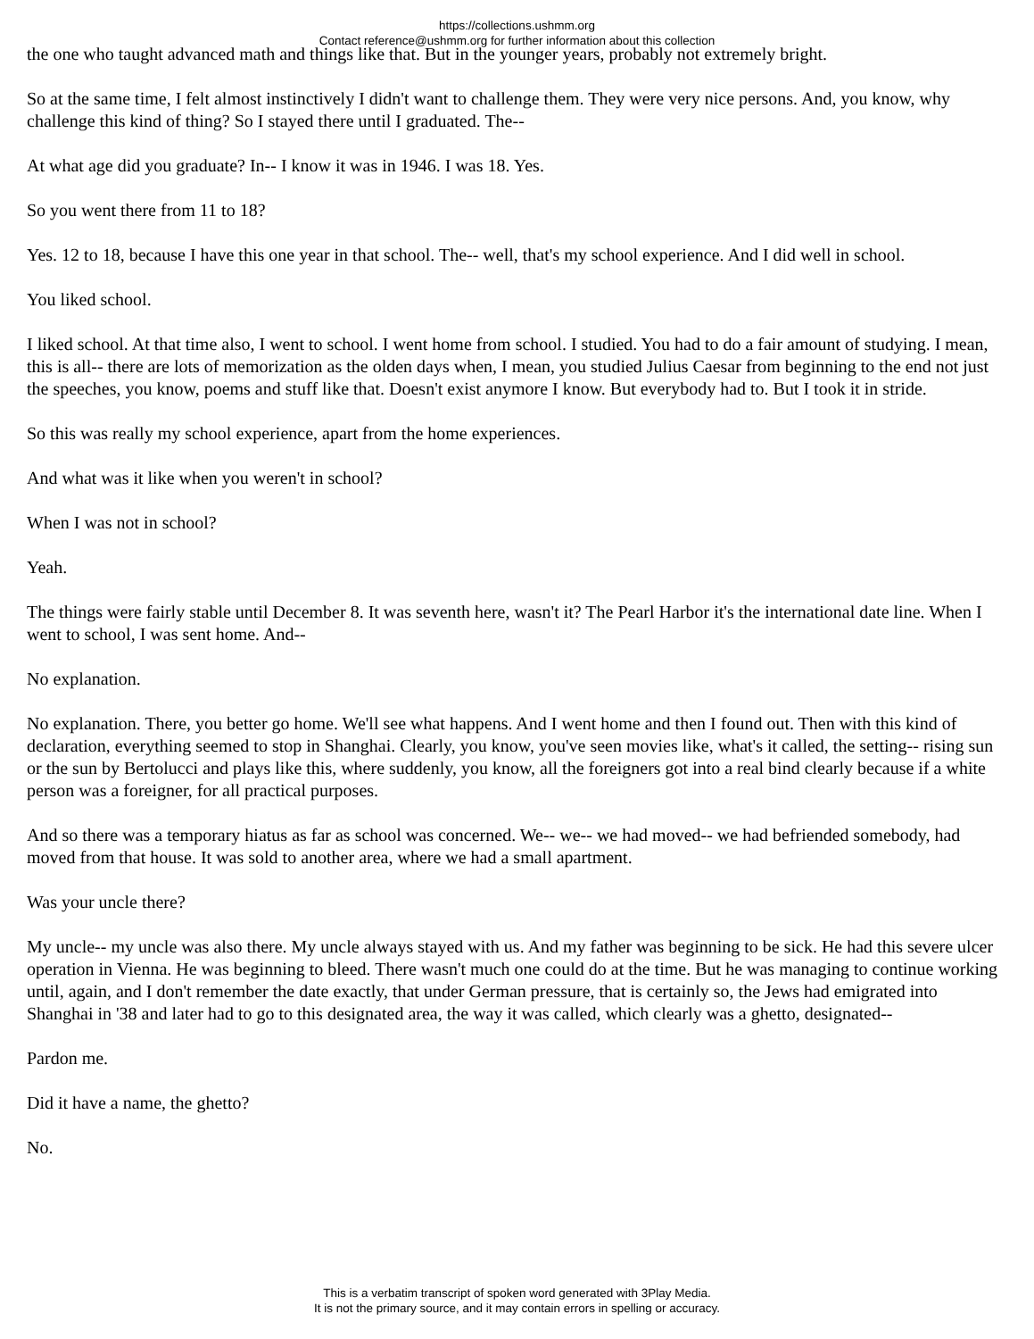https://collections.ushmm.org
Contact reference@ushmm.org for further information about this collection
the one who taught advanced math and things like that. But in the younger years, probably not extremely bright.
So at the same time, I felt almost instinctively I didn't want to challenge them. They were very nice persons. And, you know, why challenge this kind of thing? So I stayed there until I graduated. The--
At what age did you graduate? In-- I know it was in 1946. I was 18. Yes.
So you went there from 11 to 18?
Yes. 12 to 18, because I have this one year in that school. The-- well, that's my school experience. And I did well in school.
You liked school.
I liked school. At that time also, I went to school. I went home from school. I studied. You had to do a fair amount of studying. I mean, this is all-- there are lots of memorization as the olden days when, I mean, you studied Julius Caesar from beginning to the end not just the speeches, you know, poems and stuff like that. Doesn't exist anymore I know. But everybody had to. But I took it in stride.
So this was really my school experience, apart from the home experiences.
And what was it like when you weren't in school?
When I was not in school?
Yeah.
The things were fairly stable until December 8. It was seventh here, wasn't it? The Pearl Harbor it's the international date line. When I went to school, I was sent home. And--
No explanation.
No explanation. There, you better go home. We'll see what happens. And I went home and then I found out. Then with this kind of declaration, everything seemed to stop in Shanghai. Clearly, you know, you've seen movies like, what's it called, the setting-- rising sun or the sun by Bertolucci and plays like this, where suddenly, you know, all the foreigners got into a real bind clearly because if a white person was a foreigner, for all practical purposes.
And so there was a temporary hiatus as far as school was concerned. We-- we-- we had moved-- we had befriended somebody, had moved from that house. It was sold to another area, where we had a small apartment.
Was your uncle there?
My uncle-- my uncle was also there. My uncle always stayed with us. And my father was beginning to be sick. He had this severe ulcer operation in Vienna. He was beginning to bleed. There wasn't much one could do at the time. But he was managing to continue working until, again, and I don't remember the date exactly, that under German pressure, that is certainly so, the Jews had emigrated into Shanghai in '38 and later had to go to this designated area, the way it was called, which clearly was a ghetto, designated--
Pardon me.
Did it have a name, the ghetto?
No.
This is a verbatim transcript of spoken word generated with 3Play Media.
It is not the primary source, and it may contain errors in spelling or accuracy.